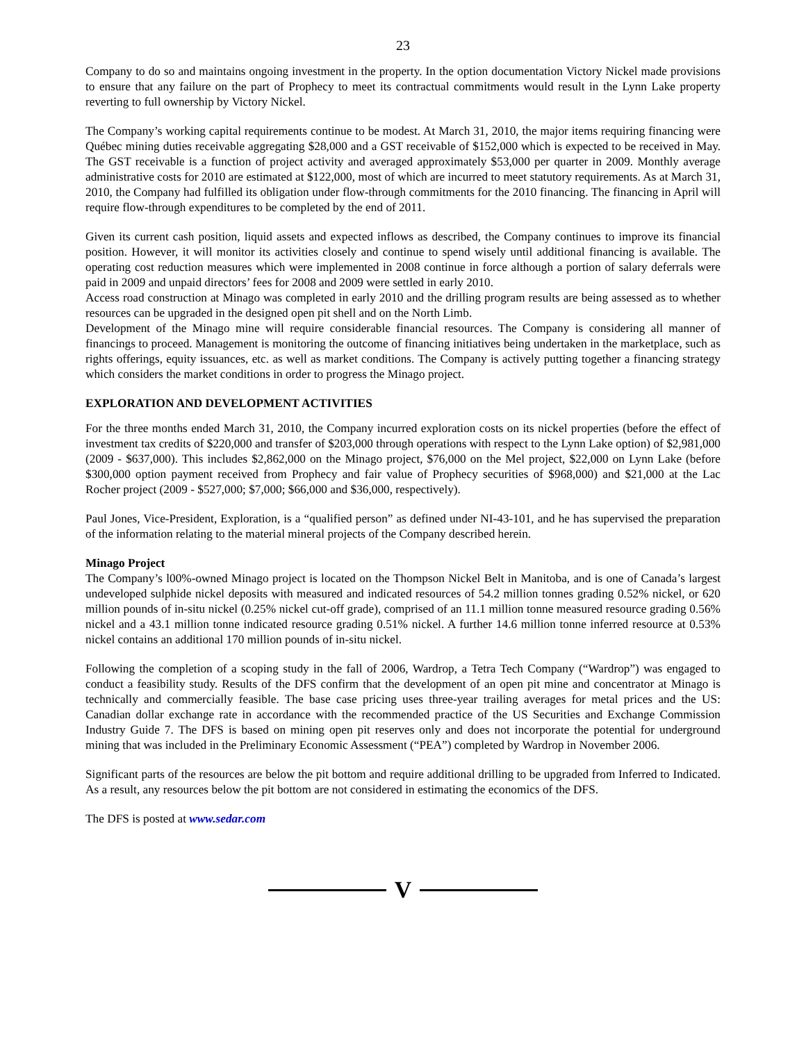23
Company to do so and maintains ongoing investment in the property. In the option documentation Victory Nickel made provisions to ensure that any failure on the part of Prophecy to meet its contractual commitments would result in the Lynn Lake property reverting to full ownership by Victory Nickel.
The Company’s working capital requirements continue to be modest. At March 31, 2010, the major items requiring financing were Québec mining duties receivable aggregating $28,000 and a GST receivable of $152,000 which is expected to be received in May. The GST receivable is a function of project activity and averaged approximately $53,000 per quarter in 2009. Monthly average administrative costs for 2010 are estimated at $122,000, most of which are incurred to meet statutory requirements. As at March 31, 2010, the Company had fulfilled its obligation under flow-through commitments for the 2010 financing. The financing in April will require flow-through expenditures to be completed by the end of 2011.
Given its current cash position, liquid assets and expected inflows as described, the Company continues to improve its financial position. However, it will monitor its activities closely and continue to spend wisely until additional financing is available. The operating cost reduction measures which were implemented in 2008 continue in force although a portion of salary deferrals were paid in 2009 and unpaid directors’ fees for 2008 and 2009 were settled in early 2010.
Access road construction at Minago was completed in early 2010 and the drilling program results are being assessed as to whether resources can be upgraded in the designed open pit shell and on the North Limb.
Development of the Minago mine will require considerable financial resources. The Company is considering all manner of financings to proceed. Management is monitoring the outcome of financing initiatives being undertaken in the marketplace, such as rights offerings, equity issuances, etc. as well as market conditions. The Company is actively putting together a financing strategy which considers the market conditions in order to progress the Minago project.
EXPLORATION AND DEVELOPMENT ACTIVITIES
For the three months ended March 31, 2010, the Company incurred exploration costs on its nickel properties (before the effect of investment tax credits of $220,000 and transfer of $203,000 through operations with respect to the Lynn Lake option) of $2,981,000 (2009 - $637,000). This includes $2,862,000 on the Minago project, $76,000 on the Mel project, $22,000 on Lynn Lake (before $300,000 option payment received from Prophecy and fair value of Prophecy securities of $968,000) and $21,000 at the Lac Rocher project (2009 - $527,000; $7,000; $66,000 and $36,000, respectively).
Paul Jones, Vice-President, Exploration, is a “qualified person” as defined under NI-43-101, and he has supervised the preparation of the information relating to the material mineral projects of the Company described herein.
Minago Project
The Company’s l00%-owned Minago project is located on the Thompson Nickel Belt in Manitoba, and is one of Canada’s largest undeveloped sulphide nickel deposits with measured and indicated resources of 54.2 million tonnes grading 0.52% nickel, or 620 million pounds of in-situ nickel (0.25% nickel cut-off grade), comprised of an 11.1 million tonne measured resource grading 0.56% nickel and a 43.1 million tonne indicated resource grading 0.51% nickel. A further 14.6 million tonne inferred resource at 0.53% nickel contains an additional 170 million pounds of in-situ nickel.
Following the completion of a scoping study in the fall of 2006, Wardrop, a Tetra Tech Company (“Wardrop”) was engaged to conduct a feasibility study. Results of the DFS confirm that the development of an open pit mine and concentrator at Minago is technically and commercially feasible. The base case pricing uses three-year trailing averages for metal prices and the US: Canadian dollar exchange rate in accordance with the recommended practice of the US Securities and Exchange Commission Industry Guide 7. The DFS is based on mining open pit reserves only and does not incorporate the potential for underground mining that was included in the Preliminary Economic Assessment (“PEA”) completed by Wardrop in November 2006.
Significant parts of the resources are below the pit bottom and require additional drilling to be upgraded from Inferred to Indicated. As a result, any resources below the pit bottom are not considered in estimating the economics of the DFS.
The DFS is posted at www.sedar.com
V